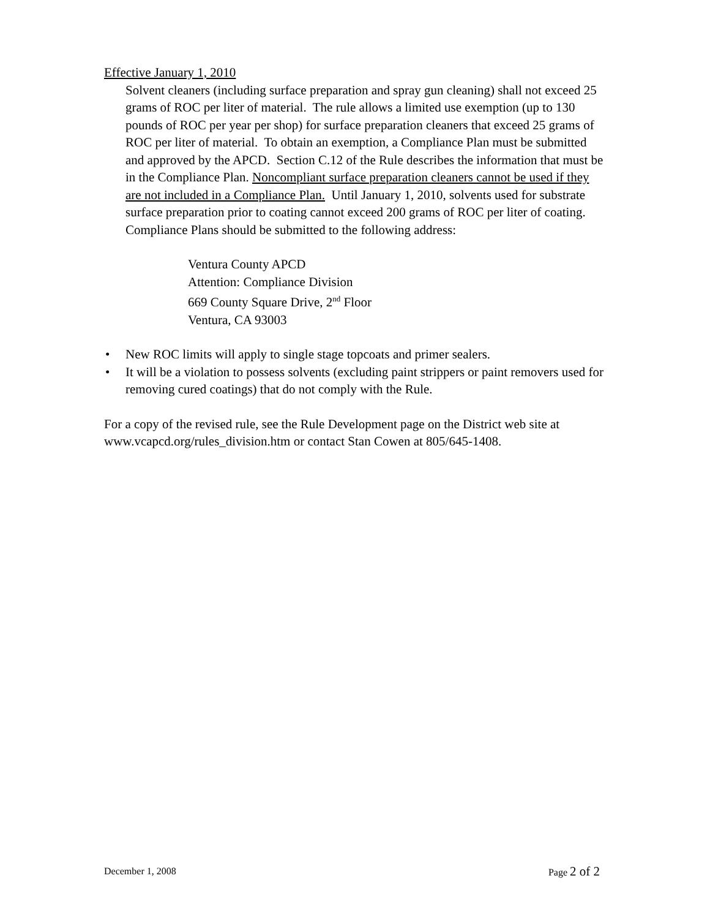Effective January 1, 2010
Solvent cleaners (including surface preparation and spray gun cleaning) shall not exceed 25 grams of ROC per liter of material. The rule allows a limited use exemption (up to 130 pounds of ROC per year per shop) for surface preparation cleaners that exceed 25 grams of ROC per liter of material. To obtain an exemption, a Compliance Plan must be submitted and approved by the APCD. Section C.12 of the Rule describes the information that must be in the Compliance Plan. Noncompliant surface preparation cleaners cannot be used if they are not included in a Compliance Plan. Until January 1, 2010, solvents used for substrate surface preparation prior to coating cannot exceed 200 grams of ROC per liter of coating. Compliance Plans should be submitted to the following address:
Ventura County APCD
Attention: Compliance Division
669 County Square Drive, 2<sup>nd</sup> Floor
Ventura, CA 93003
• New ROC limits will apply to single stage topcoats and primer sealers.
• It will be a violation to possess solvents (excluding paint strippers or paint removers used for removing cured coatings) that do not comply with the Rule.
For a copy of the revised rule, see the Rule Development page on the District web site at www.vcapcd.org/rules_division.htm or contact Stan Cowen at 805/645-1408.
December 1, 2008 Page 2 of 2